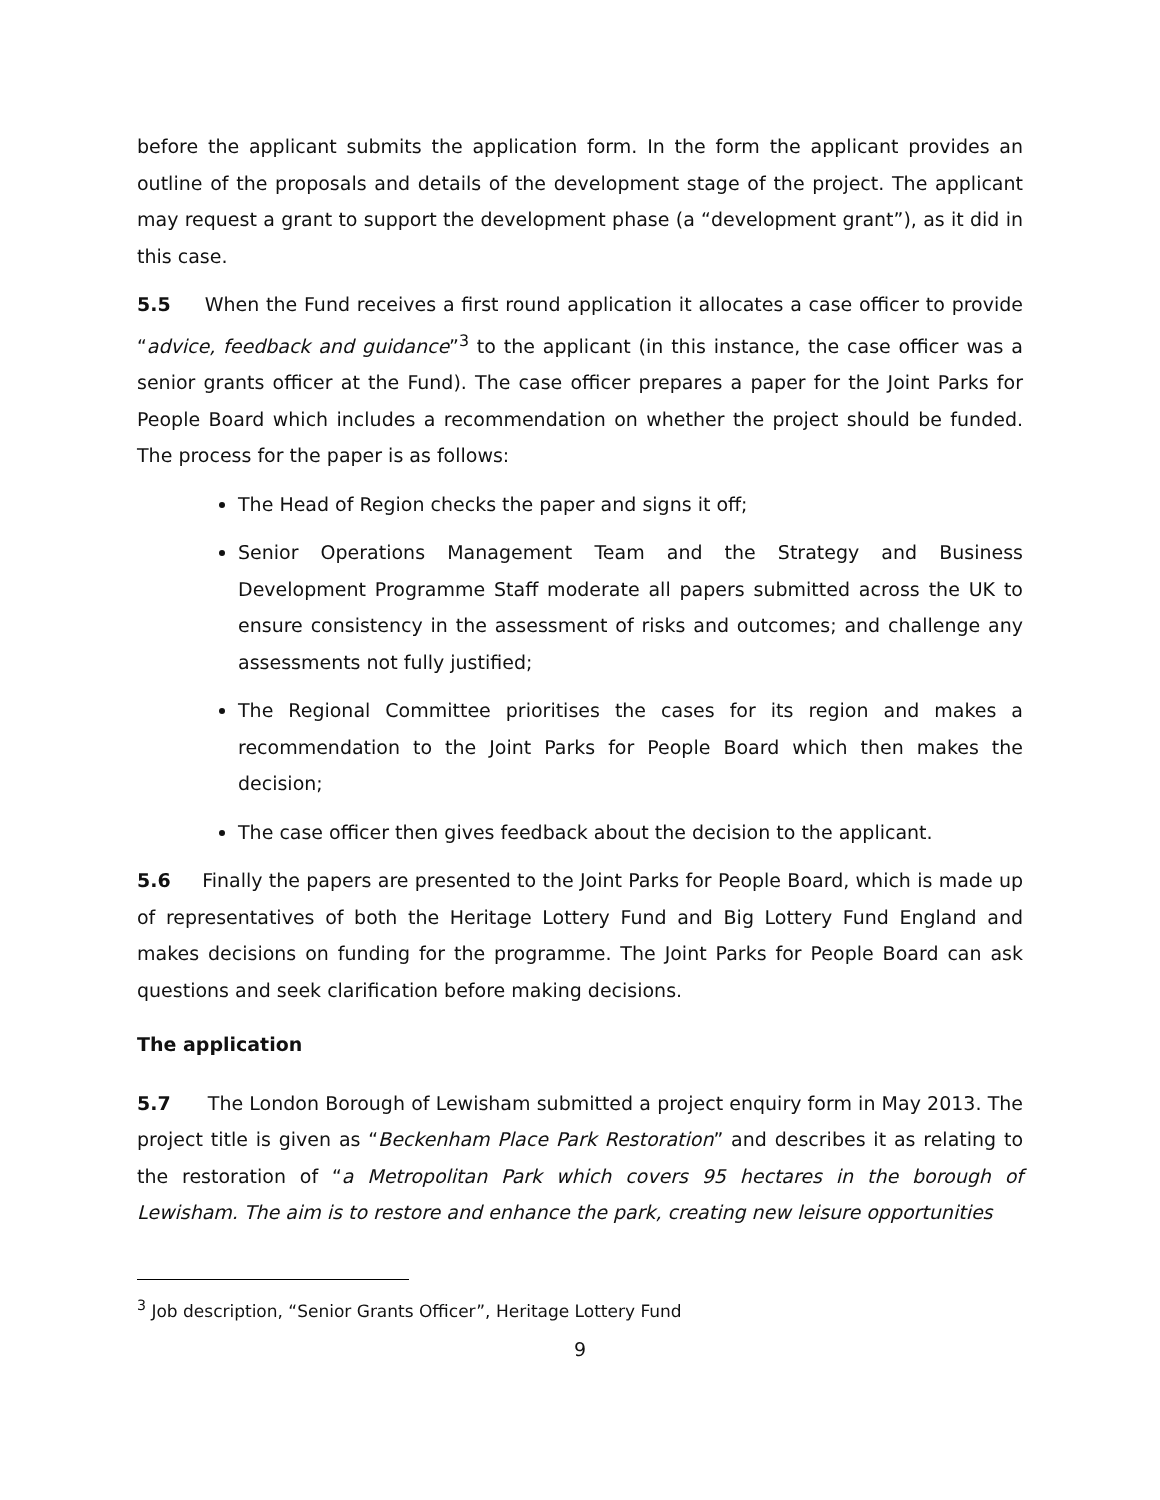before the applicant submits the application form. In the form the applicant provides an outline of the proposals and details of the development stage of the project. The applicant may request a grant to support the development phase (a “development grant”), as it did in this case.
5.5 When the Fund receives a first round application it allocates a case officer to provide “advice, feedback and guidance”<sup>3</sup> to the applicant (in this instance, the case officer was a senior grants officer at the Fund). The case officer prepares a paper for the Joint Parks for People Board which includes a recommendation on whether the project should be funded. The process for the paper is as follows:
The Head of Region checks the paper and signs it off;
Senior Operations Management Team and the Strategy and Business Development Programme Staff moderate all papers submitted across the UK to ensure consistency in the assessment of risks and outcomes; and challenge any assessments not fully justified;
The Regional Committee prioritises the cases for its region and makes a recommendation to the Joint Parks for People Board which then makes the decision;
The case officer then gives feedback about the decision to the applicant.
5.6 Finally the papers are presented to the Joint Parks for People Board, which is made up of representatives of both the Heritage Lottery Fund and Big Lottery Fund England and makes decisions on funding for the programme. The Joint Parks for People Board can ask questions and seek clarification before making decisions.
The application
5.7 The London Borough of Lewisham submitted a project enquiry form in May 2013. The project title is given as “Beckenham Place Park Restoration” and describes it as relating to the restoration of “a Metropolitan Park which covers 95 hectares in the borough of Lewisham. The aim is to restore and enhance the park, creating new leisure opportunities
<sup>3</sup> Job description, “Senior Grants Officer”, Heritage Lottery Fund
9